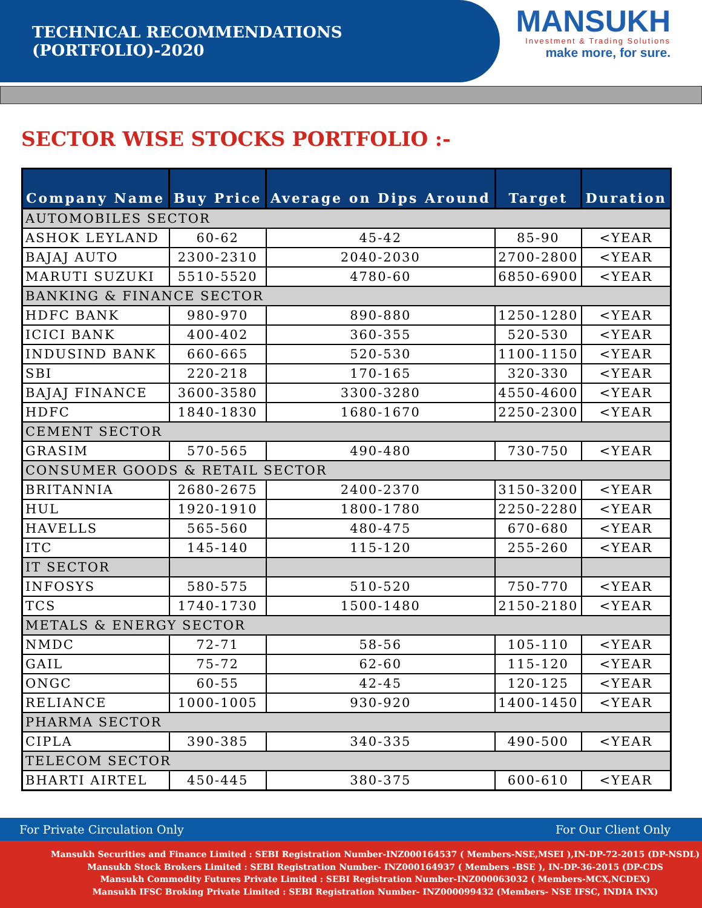TECHNICAL RECOMMENDATIONS (PORTFOLIO)-2020
MANSUKH
Investment & Trading Solutions
make more, for sure.
SECTOR WISE STOCKS PORTFOLIO :-
| Company Name | Buy Price | Average on Dips Around | Target | Duration |
| --- | --- | --- | --- | --- |
| AUTOMOBILES SECTOR | | | | |
| ASHOK LEYLAND | 60-62 | 45-42 | 85-90 | <YEAR |
| BAJAJ AUTO | 2300-2310 | 2040-2030 | 2700-2800 | <YEAR |
| MARUTI SUZUKI | 5510-5520 | 4780-60 | 6850-6900 | <YEAR |
| BANKING & FINANCE SECTOR | | | | |
| HDFC BANK | 980-970 | 890-880 | 1250-1280 | <YEAR |
| ICICI BANK | 400-402 | 360-355 | 520-530 | <YEAR |
| INDUSIND BANK | 660-665 | 520-530 | 1100-1150 | <YEAR |
| SBI | 220-218 | 170-165 | 320-330 | <YEAR |
| BAJAJ FINANCE | 3600-3580 | 3300-3280 | 4550-4600 | <YEAR |
| HDFC | 1840-1830 | 1680-1670 | 2250-2300 | <YEAR |
| CEMENT SECTOR | | | | |
| GRASIM | 570-565 | 490-480 | 730-750 | <YEAR |
| CONSUMER GOODS & RETAIL SECTOR | | | | |
| BRITANNIA | 2680-2675 | 2400-2370 | 3150-3200 | <YEAR |
| HUL | 1920-1910 | 1800-1780 | 2250-2280 | <YEAR |
| HAVELLS | 565-560 | 480-475 | 670-680 | <YEAR |
| ITC | 145-140 | 115-120 | 255-260 | <YEAR |
| IT SECTOR | | | | |
| INFOSYS | 580-575 | 510-520 | 750-770 | <YEAR |
| TCS | 1740-1730 | 1500-1480 | 2150-2180 | <YEAR |
| METALS & ENERGY SECTOR | | | | |
| NMDC | 72-71 | 58-56 | 105-110 | <YEAR |
| GAIL | 75-72 | 62-60 | 115-120 | <YEAR |
| ONGC | 60-55 | 42-45 | 120-125 | <YEAR |
| RELIANCE | 1000-1005 | 930-920 | 1400-1450 | <YEAR |
| PHARMA SECTOR | | | | |
| CIPLA | 390-385 | 340-335 | 490-500 | <YEAR |
| TELECOM SECTOR | | | | |
| BHARTI AIRTEL | 450-445 | 380-375 | 600-610 | <YEAR |
For Private Circulation Only For Our Client Only
Mansukh Securities and Finance Limited : SEBI Registration Number-INZ000164537 ( Members-NSE,MSEI ),IN-DP-72-2015 (DP-NSDL)
Mansukh Stock Brokers Limited : SEBI Registration Number- INZ000164937 ( Members -BSE ), IN-DP-36-2015 (DP-CDS
Mansukh Commodity Futures Private Limited : SEBI Registration Number-INZ000063032 ( Members-MCX,NCDEX)
Mansukh IFSC Broking Private Limited : SEBI Registration Number- INZ000099432 (Members- NSE IFSC, INDIA INX)